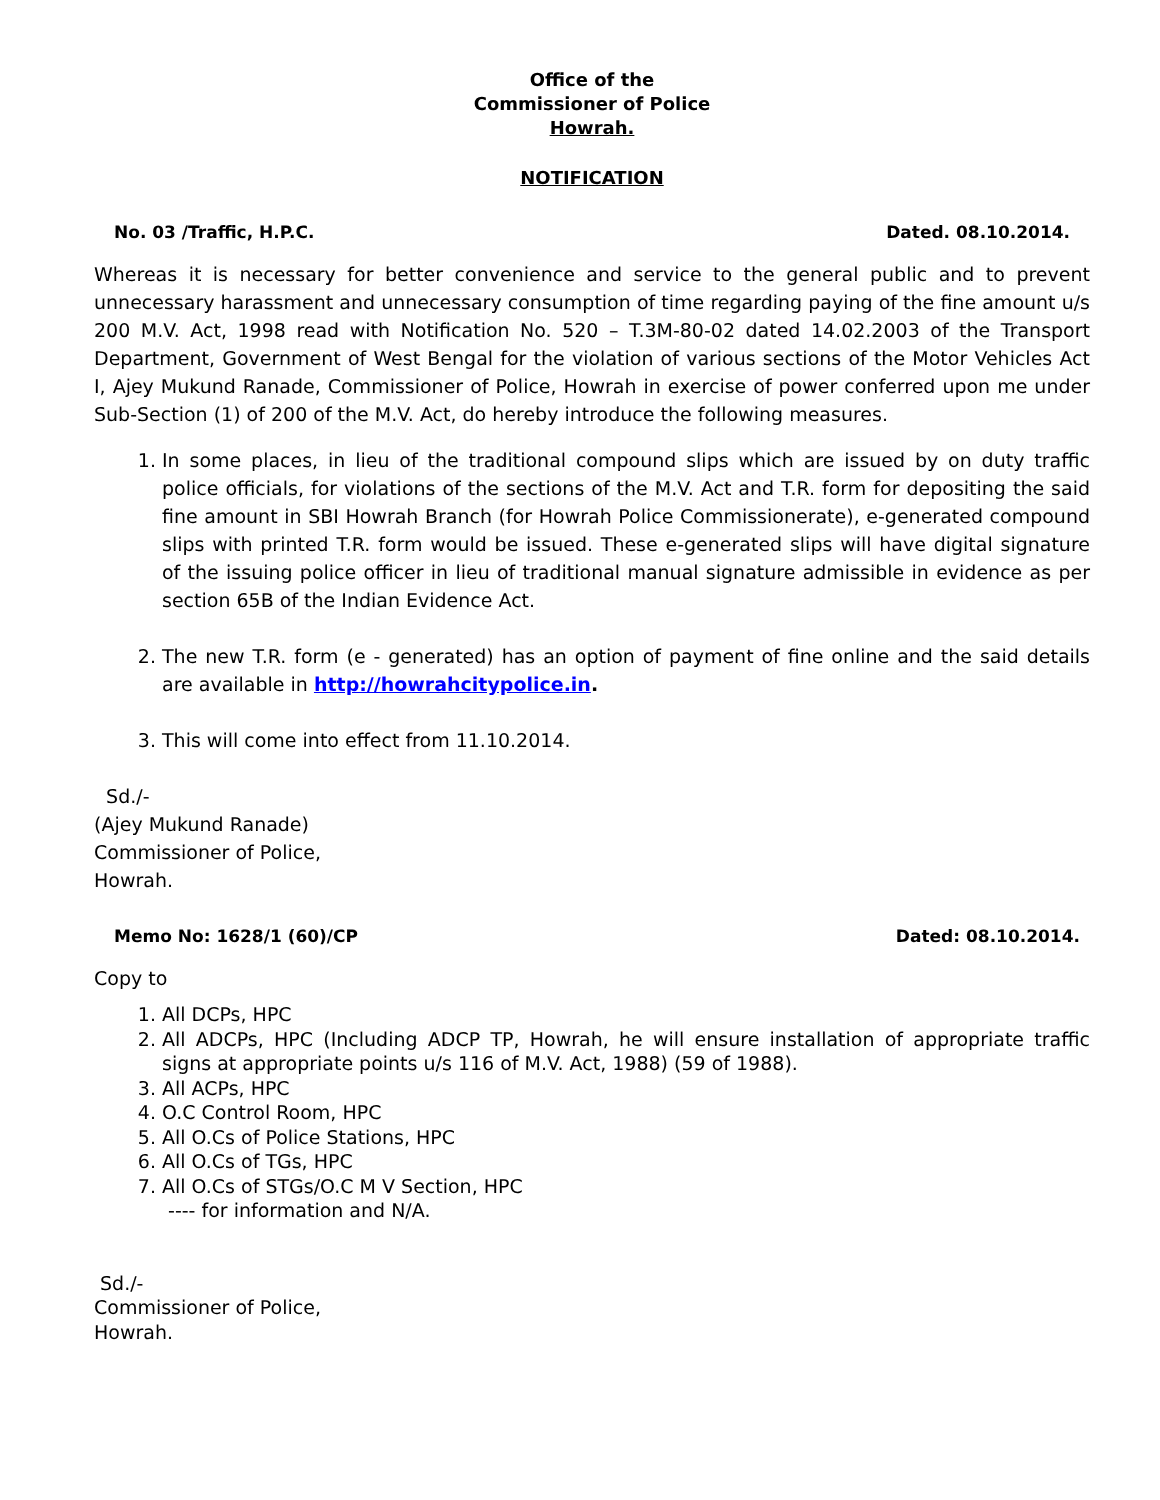Office of the
Commissioner of Police
Howrah.
NOTIFICATION
No. 03 /Traffic, H.P.C. Dated. 08.10.2014.
Whereas it is necessary for better convenience and service to the general public and to prevent unnecessary harassment and unnecessary consumption of time regarding paying of the fine amount u/s 200 M.V. Act, 1998 read with Notification No. 520 – T.3M-80-02 dated 14.02.2003 of the Transport Department, Government of West Bengal for the violation of various sections of the Motor Vehicles Act I, Ajey Mukund Ranade, Commissioner of Police, Howrah in exercise of power conferred upon me under Sub-Section (1) of 200 of the M.V. Act, do hereby introduce the following measures.
1. In some places, in lieu of the traditional compound slips which are issued by on duty traffic police officials, for violations of the sections of the M.V. Act and T.R. form for depositing the said fine amount in SBI Howrah Branch (for Howrah Police Commissionerate), e-generated compound slips with printed T.R. form would be issued. These e-generated slips will have digital signature of the issuing police officer in lieu of traditional manual signature admissible in evidence as per section 65B of the Indian Evidence Act.
2. The new T.R. form (e - generated) has an option of payment of fine online and the said details are available in http://howrahcitypolice.in.
3. This will come into effect from 11.10.2014.
Sd./-
(Ajey Mukund Ranade)
Commissioner of Police,
Howrah.
Memo No: 1628/1 (60)/CP Dated: 08.10.2014.
Copy to
1. All DCPs, HPC
2. All ADCPs, HPC (Including ADCP TP, Howrah, he will ensure installation of appropriate traffic signs at appropriate points u/s 116 of M.V. Act, 1988) (59 of 1988).
3. All ACPs, HPC
4. O.C Control Room, HPC
5. All O.Cs of Police Stations, HPC
6. All O.Cs of TGs, HPC
7. All O.Cs of STGs/O.C M V Section, HPC
---- for information and N/A.
Sd./-
Commissioner of Police,
Howrah.